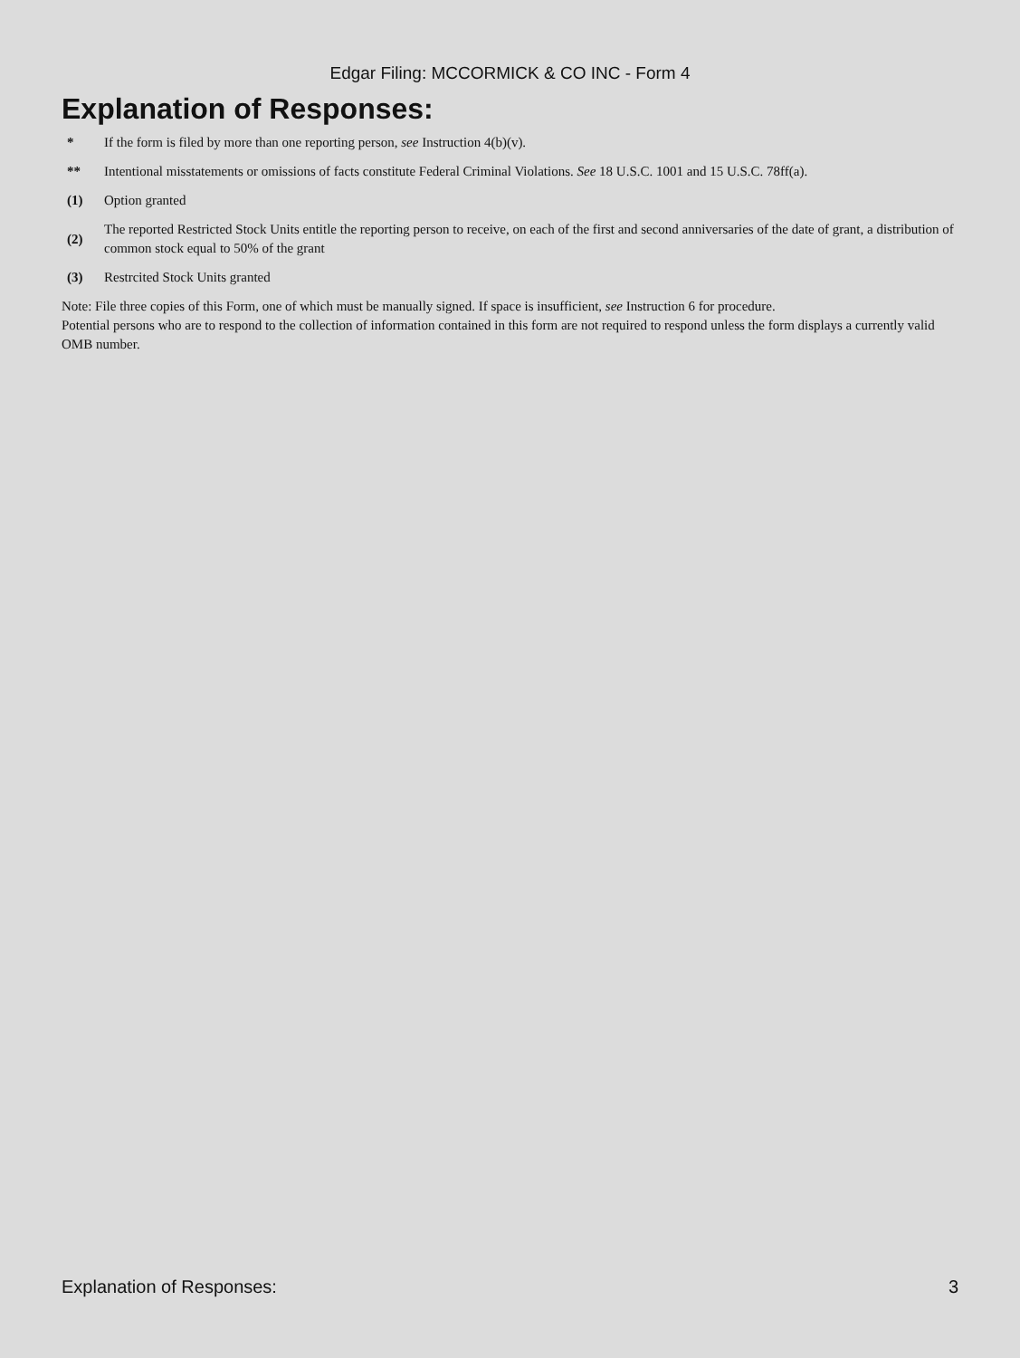Edgar Filing: MCCORMICK & CO INC - Form 4
Explanation of Responses:
| * | If the form is filed by more than one reporting person, see Instruction 4(b)(v). |
| ** | Intentional misstatements or omissions of facts constitute Federal Criminal Violations. See 18 U.S.C. 1001 and 15 U.S.C. 78ff(a). |
| (1) | Option granted |
| (2) | The reported Restricted Stock Units entitle the reporting person to receive, on each of the first and second anniversaries of the date of grant, a distribution of common stock equal to 50% of the grant |
| (3) | Restrcited Stock Units granted |
Note: File three copies of this Form, one of which must be manually signed. If space is insufficient, see Instruction 6 for procedure.
Potential persons who are to respond to the collection of information contained in this form are not required to respond unless the form displays a currently valid OMB number.
Explanation of Responses: 3